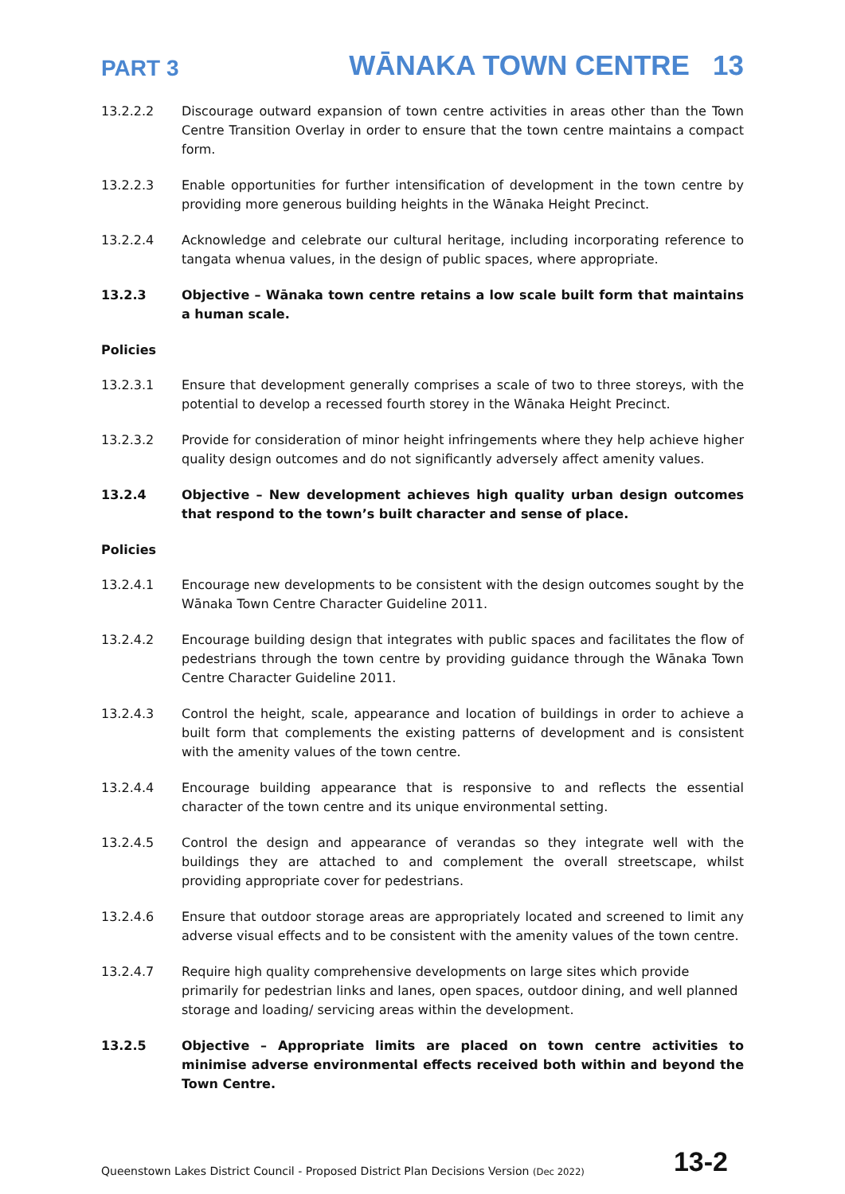PART 3 WĀNAKA TOWN CENTRE 13
13.2.2.2 Discourage outward expansion of town centre activities in areas other than the Town Centre Transition Overlay in order to ensure that the town centre maintains a compact form.
13.2.2.3 Enable opportunities for further intensification of development in the town centre by providing more generous building heights in the Wānaka Height Precinct.
13.2.2.4 Acknowledge and celebrate our cultural heritage, including incorporating reference to tangata whenua values, in the design of public spaces, where appropriate.
13.2.3 Objective – Wānaka town centre retains a low scale built form that maintains a human scale.
Policies
13.2.3.1 Ensure that development generally comprises a scale of two to three storeys, with the potential to develop a recessed fourth storey in the Wānaka Height Precinct.
13.2.3.2 Provide for consideration of minor height infringements where they help achieve higher quality design outcomes and do not significantly adversely affect amenity values.
13.2.4 Objective – New development achieves high quality urban design outcomes that respond to the town’s built character and sense of place.
Policies
13.2.4.1 Encourage new developments to be consistent with the design outcomes sought by the Wānaka Town Centre Character Guideline 2011.
13.2.4.2 Encourage building design that integrates with public spaces and facilitates the flow of pedestrians through the town centre by providing guidance through the Wānaka Town Centre Character Guideline 2011.
13.2.4.3 Control the height, scale, appearance and location of buildings in order to achieve a built form that complements the existing patterns of development and is consistent with the amenity values of the town centre.
13.2.4.4 Encourage building appearance that is responsive to and reflects the essential character of the town centre and its unique environmental setting.
13.2.4.5 Control the design and appearance of verandas so they integrate well with the buildings they are attached to and complement the overall streetscape, whilst providing appropriate cover for pedestrians.
13.2.4.6 Ensure that outdoor storage areas are appropriately located and screened to limit any adverse visual effects and to be consistent with the amenity values of the town centre.
13.2.4.7 Require high quality comprehensive developments on large sites which provide primarily for pedestrian links and lanes, open spaces, outdoor dining, and well planned storage and loading/ servicing areas within the development.
13.2.5 Objective – Appropriate limits are placed on town centre activities to minimise adverse environmental effects received both within and beyond the Town Centre.
Queenstown Lakes District Council - Proposed District Plan Decisions Version (Dec 2022) 13-2